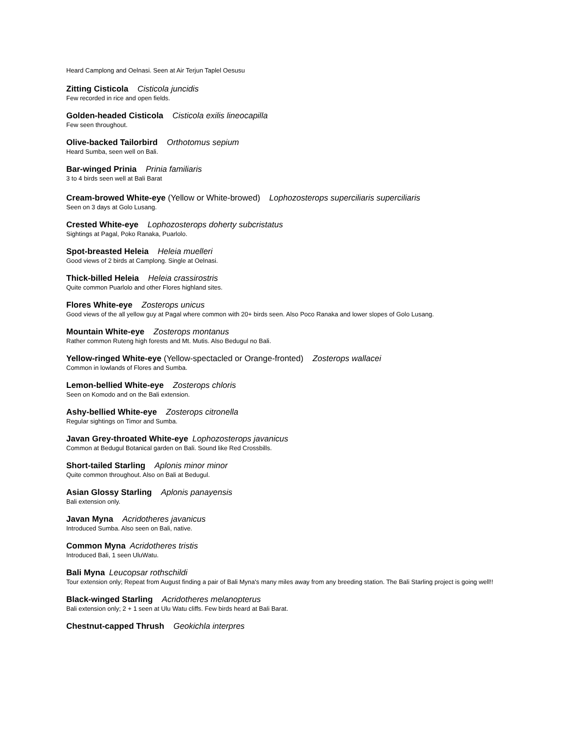Heard Camplong and Oelnasi. Seen at Air Terjun Taplel Oesusu
Zitting Cisticola Cisticola juncidis
Few recorded in rice and open fields.
Golden-headed Cisticola Cisticola exilis lineocapilla
Few seen throughout.
Olive-backed Tailorbird Orthotomus sepium
Heard Sumba, seen well on Bali.
Bar-winged Prinia Prinia familiaris
3 to 4 birds seen well at Bali Barat
Cream-browed White-eye (Yellow or White-browed) Lophozosterops superciliaris superciliaris
Seen on 3 days at Golo Lusang.
Crested White-eye Lophozosterops doherty subcristatus
Sightings at Pagal, Poko Ranaka, Puarlolo.
Spot-breasted Heleia Heleia muelleri
Good views of 2 birds at Camplong. Single at Oelnasi.
Thick-billed Heleia Heleia crassirostris
Quite common Puarlolo and other Flores highland sites.
Flores White-eye Zosterops unicus
Good views of the all yellow guy at Pagal where common with 20+ birds seen. Also Poco Ranaka and lower slopes of Golo Lusang.
Mountain White-eye Zosterops montanus
Rather common Ruteng high forests and Mt. Mutis. Also Bedugul no Bali.
Yellow-ringed White-eye (Yellow-spectacled or Orange-fronted) Zosterops wallacei
Common in lowlands of Flores and Sumba.
Lemon-bellied White-eye Zosterops chloris
Seen on Komodo and on the Bali extension.
Ashy-bellied White-eye Zosterops citronella
Regular sightings on Timor and Sumba.
Javan Grey-throated White-eye Lophozosterops javanicus
Common at Bedugul Botanical garden on Bali. Sound like Red Crossbills.
Short-tailed Starling Aplonis minor minor
Quite common throughout. Also on Bali at Bedugul.
Asian Glossy Starling Aplonis panayensis
Bali extension only.
Javan Myna Acridotheres javanicus
Introduced Sumba. Also seen on Bali, native.
Common Myna Acridotheres tristis
Introduced Bali, 1 seen UluWatu.
Bali Myna Leucopsar rothschildi
Tour extension only; Repeat from August finding a pair of Bali Myna's many miles away from any breeding station. The Bali Starling project is going well!!
Black-winged Starling Acridotheres melanopterus
Bali extension only; 2 + 1 seen at Ulu Watu cliffs. Few birds heard at Bali Barat.
Chestnut-capped Thrush Geokichla interpres